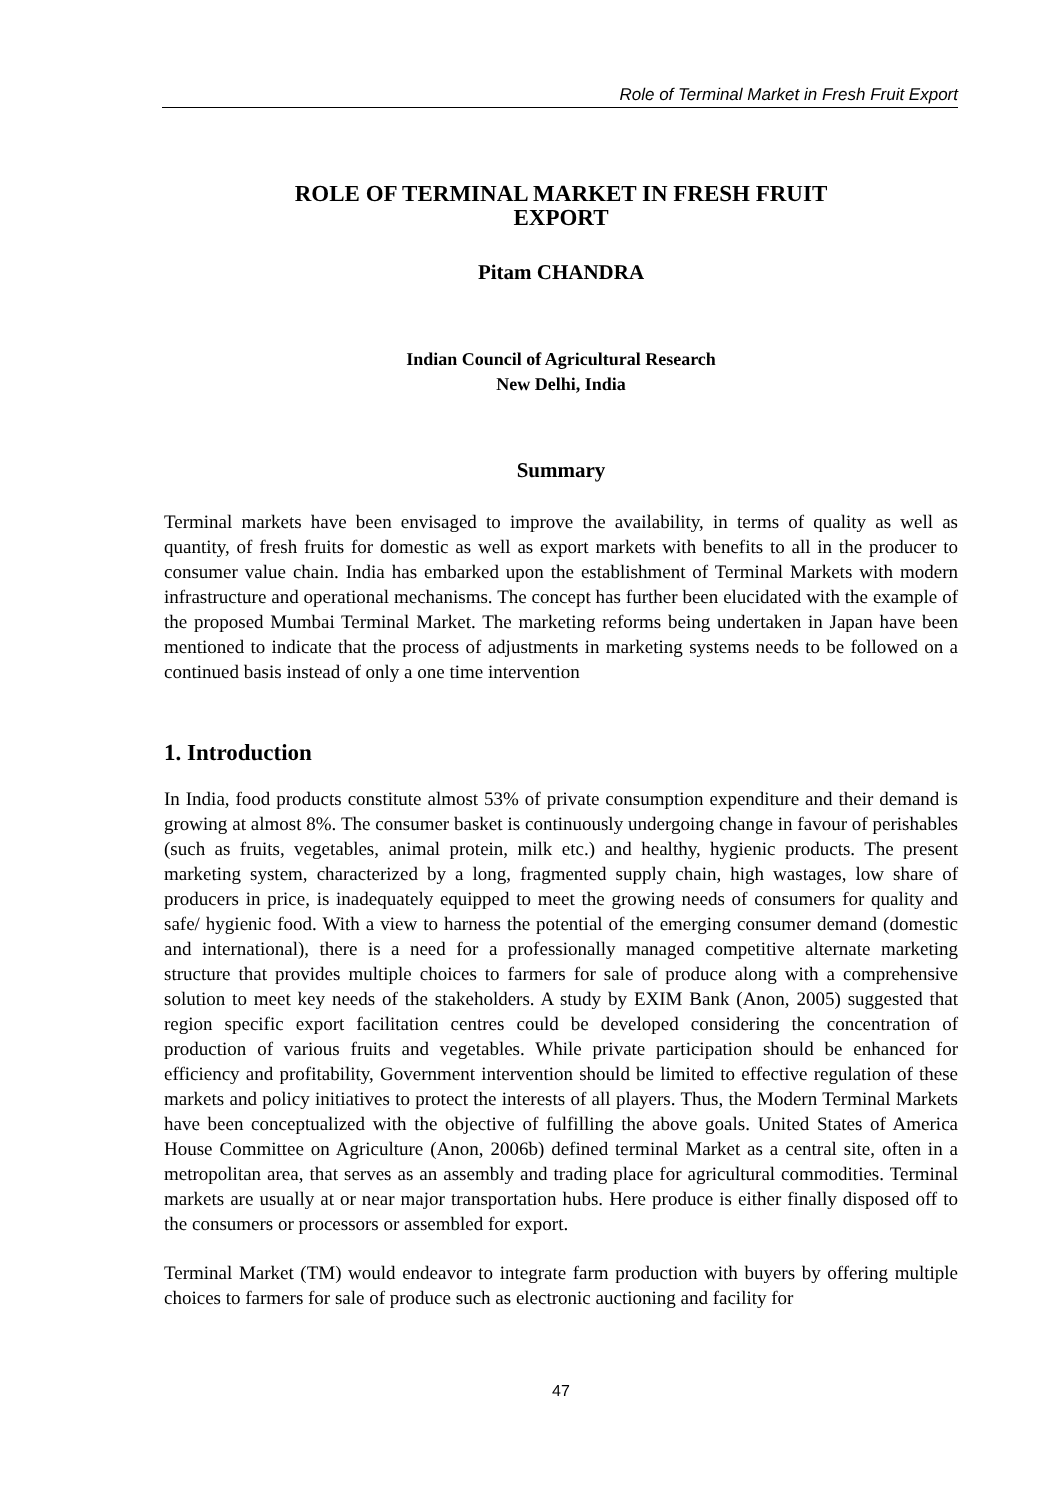Role of Terminal Market in Fresh Fruit Export
ROLE OF TERMINAL MARKET IN FRESH FRUIT
EXPORT
Pitam CHANDRA
Indian Council of Agricultural Research
New Delhi, India
Summary
Terminal markets have been envisaged to improve the availability, in terms of quality as well as quantity, of fresh fruits for domestic as well as export markets with benefits to all in the producer to consumer value chain. India has embarked upon the establishment of Terminal Markets with modern infrastructure and operational mechanisms. The concept has further been elucidated with the example of the proposed Mumbai Terminal Market. The marketing reforms being undertaken in Japan have been mentioned to indicate that the process of adjustments in marketing systems needs to be followed on a continued basis instead of only a one time intervention
1. Introduction
In India, food products constitute almost 53% of private consumption expenditure and their demand is growing at almost 8%. The consumer basket is continuously undergoing change in favour of perishables (such as fruits, vegetables, animal protein, milk etc.) and healthy, hygienic products. The present marketing system, characterized by a long, fragmented supply chain, high wastages, low share of producers in price, is inadequately equipped to meet the growing needs of consumers for quality and safe/ hygienic food. With a view to harness the potential of the emerging consumer demand (domestic and international), there is a need for a professionally managed competitive alternate marketing structure that provides multiple choices to farmers for sale of produce along with a comprehensive solution to meet key needs of the stakeholders. A study by EXIM Bank (Anon, 2005) suggested that region specific export facilitation centres could be developed considering the concentration of production of various fruits and vegetables. While private participation should be enhanced for efficiency and profitability, Government intervention should be limited to effective regulation of these markets and policy initiatives to protect the interests of all players. Thus, the Modern Terminal Markets have been conceptualized with the objective of fulfilling the above goals. United States of America House Committee on Agriculture (Anon, 2006b) defined terminal Market as a central site, often in a metropolitan area, that serves as an assembly and trading place for agricultural commodities. Terminal markets are usually at or near major transportation hubs. Here produce is either finally disposed off to the consumers or processors or assembled for export.
Terminal Market (TM) would endeavor to integrate farm production with buyers by offering multiple choices to farmers for sale of produce such as electronic auctioning and facility for
47